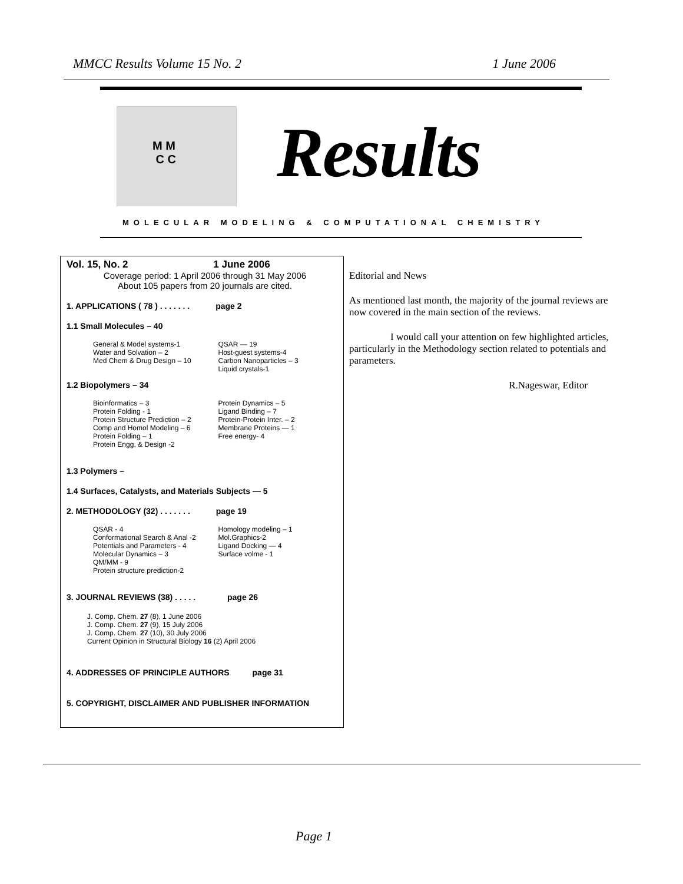MMCC Results Volume 15 No. 2 1 June 2006
M M
C C
Results
MOLECULAR MODELING & COMPUTATIONAL CHEMISTRY
Vol. 15, No. 2 1 June 2006
Coverage period: 1 April 2006 through 31 May 2006
About 105 papers from 20 journals are cited.
1. APPLICATIONS ( 78 ) . . . . . . . page 2
1.1 Small Molecules – 40
General & Model systems-1
Water and Solvation – 2
Med Chem & Drug Design – 10
QSAR — 19
Host-guest systems-4
Carbon Nanoparticles – 3
Liquid crystals-1
1.2 Biopolymers – 34
Bioinformatics – 3
Protein Folding - 1
Protein Structure Prediction – 2
Comp and Homol Modeling – 6
Protein Folding – 1
Protein Engg. & Design -2
Protein Dynamics – 5
Ligand Binding – 7
Protein-Protein Inter. – 2
Membrane Proteins — 1
Free energy- 4
1.3 Polymers –
1.4 Surfaces, Catalysts, and Materials Subjects — 5
2. METHODOLOGY (32) . . . . . . . page 19
QSAR - 4
Conformational Search & Anal -2
Potentials and Parameters - 4
Molecular Dynamics – 3
QM/MM - 9
Protein structure prediction-2
Homology modeling – 1
Mol.Graphics-2
Ligand Docking — 4
Surface volme - 1
3. JOURNAL REVIEWS (38) . . . . . page 26
J. Comp. Chem. 27 (8), 1 June 2006
J. Comp. Chem. 27 (9), 15 July 2006
J. Comp. Chem. 27 (10), 30 July 2006
Current Opinion in Structural Biology 16 (2) April 2006
4. ADDRESSES OF PRINCIPLE AUTHORS page 31
5. COPYRIGHT, DISCLAIMER AND PUBLISHER INFORMATION
Editorial and News
As mentioned last month, the majority of the journal reviews are now covered in the main section of the reviews.
I would call your attention on few highlighted articles, particularly in the Methodology section related to potentials and parameters.
R.Nageswar, Editor
Page 1